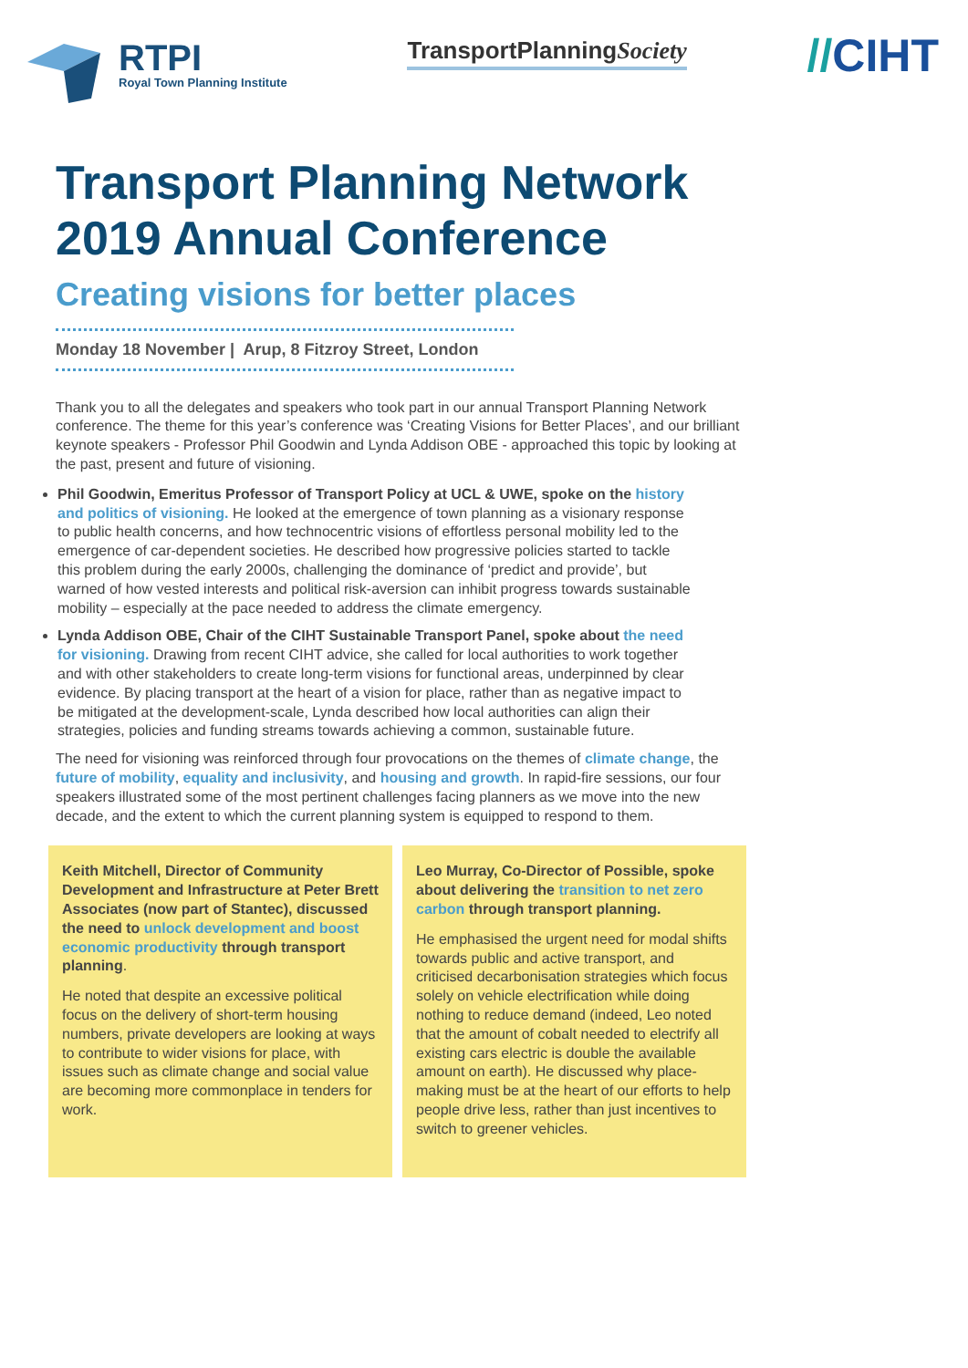RTPI
Royal Town Planning Institute
TransportPlanningSociety
//CIHT
Transport Planning Network 2019 Annual Conference
Creating visions for better places
Monday 18 November | Arup, 8 Fitzroy Street, London
Thank you to all the delegates and speakers who took part in our annual Transport Planning Network conference. The theme for this year’s conference was ‘Creating Visions for Better Places’, and our brilliant keynote speakers - Professor Phil Goodwin and Lynda Addison OBE - approached this topic by looking at the past, present and future of visioning.
Phil Goodwin, Emeritus Professor of Transport Policy at UCL & UWE, spoke on the history and politics of visioning. He looked at the emergence of town planning as a visionary response to public health concerns, and how technocentric visions of effortless personal mobility led to the emergence of car-dependent societies. He described how progressive policies started to tackle this problem during the early 2000s, challenging the dominance of ‘predict and provide’, but warned of how vested interests and political risk-aversion can inhibit progress towards sustainable mobility – especially at the pace needed to address the climate emergency.
Lynda Addison OBE, Chair of the CIHT Sustainable Transport Panel, spoke about the need for visioning. Drawing from recent CIHT advice, she called for local authorities to work together and with other stakeholders to create long-term visions for functional areas, underpinned by clear evidence. By placing transport at the heart of a vision for place, rather than as negative impact to be mitigated at the development-scale, Lynda described how local authorities can align their strategies, policies and funding streams towards achieving a common, sustainable future.
The need for visioning was reinforced through four provocations on the themes of climate change, the future of mobility, equality and inclusivity, and housing and growth. In rapid-fire sessions, our four speakers illustrated some of the most pertinent challenges facing planners as we move into the new decade, and the extent to which the current planning system is equipped to respond to them.
Keith Mitchell, Director of Community Development and Infrastructure at Peter Brett Associates (now part of Stantec), discussed the need to unlock development and boost economic productivity through transport planning.
He noted that despite an excessive political focus on the delivery of short-term housing numbers, private developers are looking at ways to contribute to wider visions for place, with issues such as climate change and social value are becoming more commonplace in tenders for work.
Leo Murray, Co-Director of Possible, spoke about delivering the transition to net zero carbon through transport planning.
He emphasised the urgent need for modal shifts towards public and active transport, and criticised decarbonisation strategies which focus solely on vehicle electrification while doing nothing to reduce demand (indeed, Leo noted that the amount of cobalt needed to electrify all existing cars electric is double the available amount on earth). He discussed why place-making must be at the heart of our efforts to help people drive less, rather than just incentives to switch to greener vehicles.